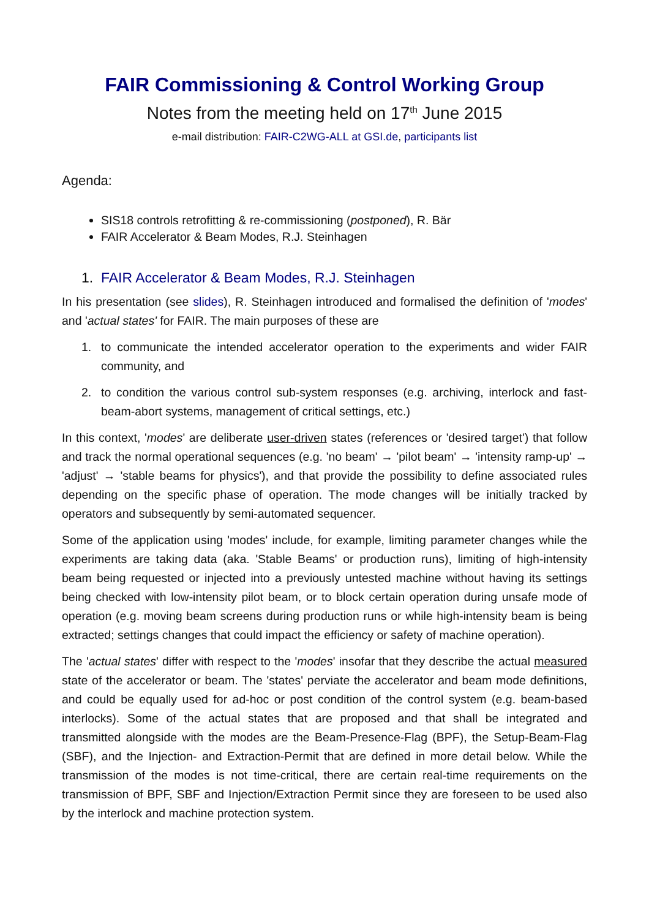FAIR Commissioning & Control Working Group
Notes from the meeting held on 17<sup>th</sup> June 2015
e-mail distribution: FAIR-C2WG-ALL at GSI.de, participants list
Agenda:
SIS18 controls retrofitting & re-commissioning (postponed), R. Bär
FAIR Accelerator & Beam Modes, R.J. Steinhagen
1. FAIR Accelerator & Beam Modes, R.J. Steinhagen
In his presentation (see slides), R. Steinhagen introduced and formalised the definition of 'modes' and 'actual states' for FAIR. The main purposes of these are
1. to communicate the intended accelerator operation to the experiments and wider FAIR community, and
2. to condition the various control sub-system responses (e.g. archiving, interlock and fast-beam-abort systems, management of critical settings, etc.)
In this context, 'modes' are deliberate user-driven states (references or 'desired target') that follow and track the normal operational sequences (e.g. 'no beam' → 'pilot beam' → 'intensity ramp-up' → 'adjust' → 'stable beams for physics'), and that provide the possibility to define associated rules depending on the specific phase of operation. The mode changes will be initially tracked by operators and subsequently by semi-automated sequencer.
Some of the application using 'modes' include, for example, limiting parameter changes while the experiments are taking data (aka. 'Stable Beams' or production runs), limiting of high-intensity beam being requested or injected into a previously untested machine without having its settings being checked with low-intensity pilot beam, or to block certain operation during unsafe mode of operation (e.g. moving beam screens during production runs or while high-intensity beam is being extracted; settings changes that could impact the efficiency or safety of machine operation).
The 'actual states' differ with respect to the 'modes' insofar that they describe the actual measured state of the accelerator or beam. The 'states' perviate the accelerator and beam mode definitions, and could be equally used for ad-hoc or post condition of the control system (e.g. beam-based interlocks). Some of the actual states that are proposed and that shall be integrated and transmitted alongside with the modes are the Beam-Presence-Flag (BPF), the Setup-Beam-Flag (SBF), and the Injection- and Extraction-Permit that are defined in more detail below. While the transmission of the modes is not time-critical, there are certain real-time requirements on the transmission of BPF, SBF and Injection/Extraction Permit since they are foreseen to be used also by the interlock and machine protection system.